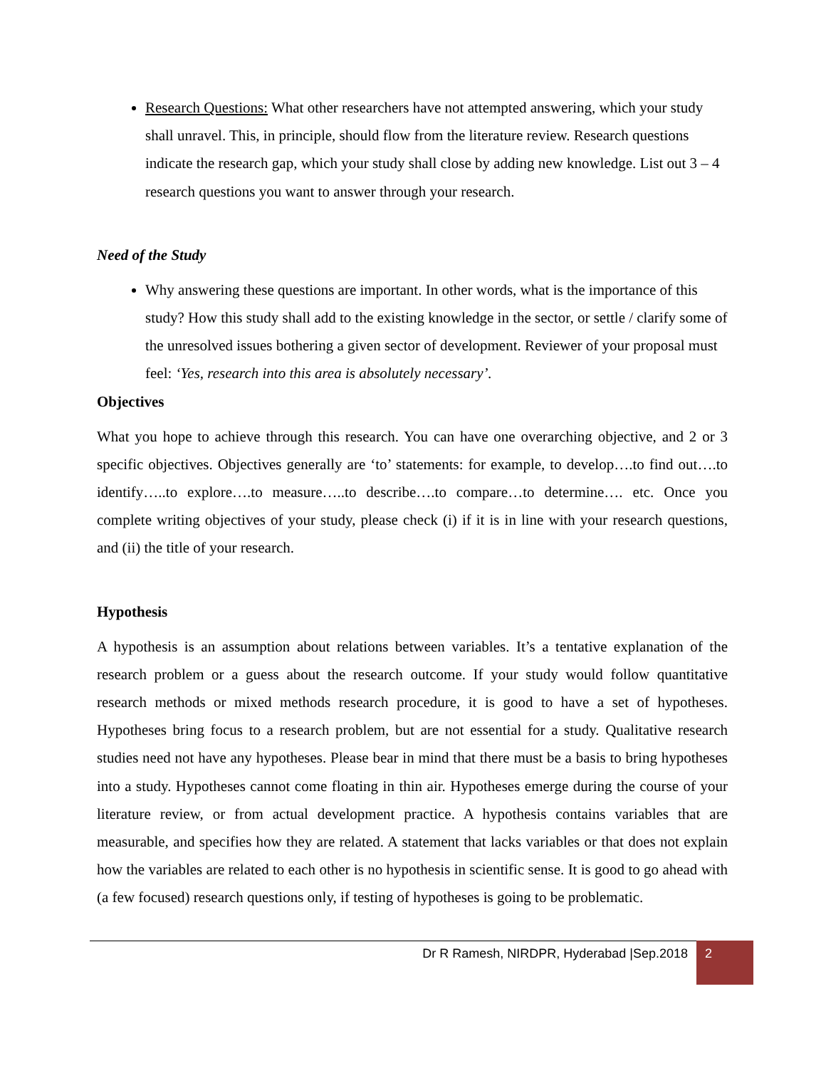Research Questions: What other researchers have not attempted answering, which your study shall unravel. This, in principle, should flow from the literature review. Research questions indicate the research gap, which your study shall close by adding new knowledge. List out 3 – 4 research questions you want to answer through your research.
Need of the Study
Why answering these questions are important. In other words, what is the importance of this study? How this study shall add to the existing knowledge in the sector, or settle / clarify some of the unresolved issues bothering a given sector of development. Reviewer of your proposal must feel: ‘Yes, research into this area is absolutely necessary’.
Objectives
What you hope to achieve through this research. You can have one overarching objective, and 2 or 3 specific objectives. Objectives generally are ‘to’ statements: for example, to develop….to find out….to identify…..to explore….to measure…..to describe….to compare…to determine…. etc. Once you complete writing objectives of your study, please check (i) if it is in line with your research questions, and (ii) the title of your research.
Hypothesis
A hypothesis is an assumption about relations between variables. It’s a tentative explanation of the research problem or a guess about the research outcome. If your study would follow quantitative research methods or mixed methods research procedure, it is good to have a set of hypotheses. Hypotheses bring focus to a research problem, but are not essential for a study. Qualitative research studies need not have any hypotheses. Please bear in mind that there must be a basis to bring hypotheses into a study. Hypotheses cannot come floating in thin air. Hypotheses emerge during the course of your literature review, or from actual development practice. A hypothesis contains variables that are measurable, and specifies how they are related. A statement that lacks variables or that does not explain how the variables are related to each other is no hypothesis in scientific sense. It is good to go ahead with (a few focused) research questions only, if testing of hypotheses is going to be problematic.
Dr R Ramesh, NIRDPR, Hyderabad |Sep.2018 2